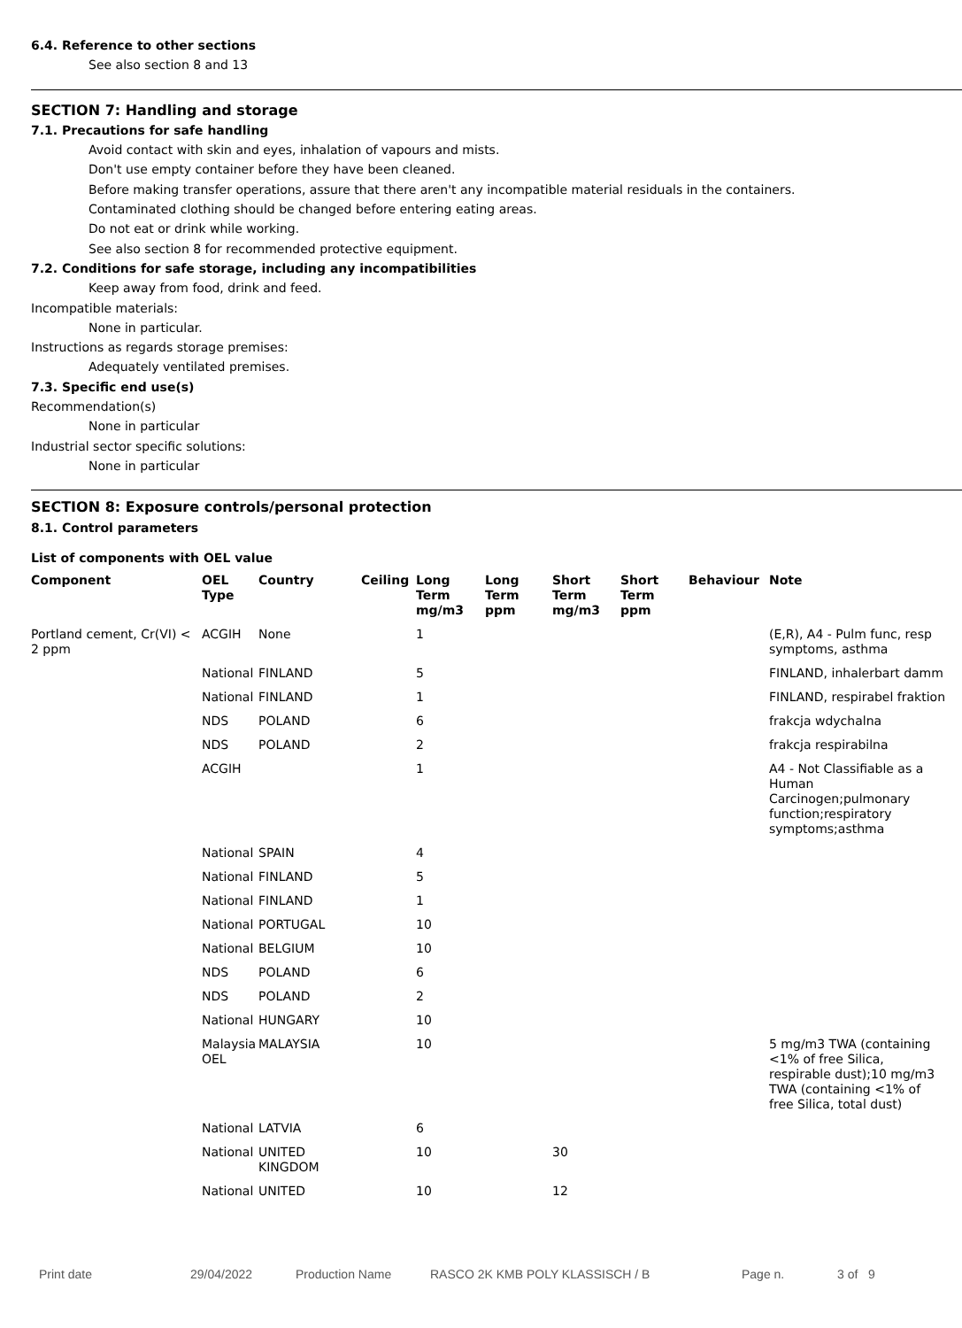6.4. Reference to other sections
See also section 8 and 13
SECTION 7: Handling and storage
7.1. Precautions for safe handling
Avoid contact with skin and eyes, inhalation of vapours and mists.
Don't use empty container before they have been cleaned.
Before making transfer operations, assure that there aren't any incompatible material residuals in the containers.
Contaminated clothing should be changed before entering eating areas.
Do not eat or drink while working.
See also section 8 for recommended protective equipment.
7.2. Conditions for safe storage, including any incompatibilities
Keep away from food, drink and feed.
Incompatible materials:
None in particular.
Instructions as regards storage premises:
Adequately ventilated premises.
7.3. Specific end use(s)
Recommendation(s)
None in particular
Industrial sector specific solutions:
None in particular
SECTION 8: Exposure controls/personal protection
8.1. Control parameters
List of components with OEL value
| Component | OEL Type | Country | Ceiling | Long Term mg/m3 | Long Term ppm | Short Term mg/m3 | Short Term ppm | Behaviour | Note |
| --- | --- | --- | --- | --- | --- | --- | --- | --- | --- |
| Portland cement, Cr(VI) < 2 ppm | ACGIH | None | | 1 | | | | | (E,R), A4 - Pulm func, resp symptoms, asthma |
| | National | FINLAND | | 5 | | | | | FINLAND, inhalerbart damm |
| | National | FINLAND | | 1 | | | | | FINLAND, respirabel fraktion |
| | NDS | POLAND | | 6 | | | | | frakcja wdychalna |
| | NDS | POLAND | | 2 | | | | | frakcja respirabilna |
| | ACGIH | | | 1 | | | | | A4 - Not Classifiable as a Human Carcinogen;pulmonary function;respiratory symptoms;asthma |
| | National | SPAIN | | 4 | | | | | |
| | National | FINLAND | | 5 | | | | | |
| | National | FINLAND | | 1 | | | | | |
| | National | PORTUGAL | | 10 | | | | | |
| | National | BELGIUM | | 10 | | | | | |
| | NDS | POLAND | | 6 | | | | | |
| | NDS | POLAND | | 2 | | | | | |
| | National | HUNGARY | | 10 | | | | | |
| | Malaysia OEL | MALAYSIA | | 10 | | | | | 5 mg/m3 TWA (containing <1% of free Silica, respirable dust);10 mg/m3 TWA (containing <1% of free Silica, total dust) |
| | National | LATVIA | | 6 | | | | | |
| | National | UNITED KINGDOM | | 10 | | 30 | | | |
| | National | UNITED | | 10 | | 12 | | | |
Print date 29/04/2022 Production Name RASCO 2K KMB POLY KLASSISCH / B Page n. 3 of 9